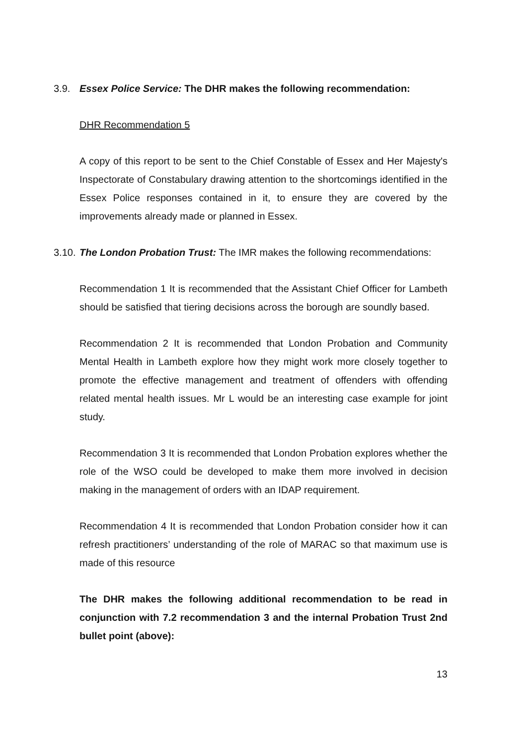3.9. Essex Police Service: The DHR makes the following recommendation:
DHR Recommendation 5
A copy of this report to be sent to the Chief Constable of Essex and Her Majesty's Inspectorate of Constabulary drawing attention to the shortcomings identified in the Essex Police responses contained in it, to ensure they are covered by the improvements already made or planned in Essex.
3.10.
The London Probation Trust: The IMR makes the following recommendations:
Recommendation 1 It is recommended that the Assistant Chief Officer for Lambeth should be satisfied that tiering decisions across the borough are soundly based.
Recommendation 2 It is recommended that London Probation and Community Mental Health in Lambeth explore how they might work more closely together to promote the effective management and treatment of offenders with offending related mental health issues. Mr L would be an interesting case example for joint study.
Recommendation 3 It is recommended that London Probation explores whether the role of the WSO could be developed to make them more involved in decision making in the management of orders with an IDAP requirement.
Recommendation 4 It is recommended that London Probation consider how it can refresh practitioners’ understanding of the role of MARAC so that maximum use is made of this resource
The DHR makes the following additional recommendation to be read in conjunction with 7.2 recommendation 3 and the internal Probation Trust 2nd bullet point (above):
13